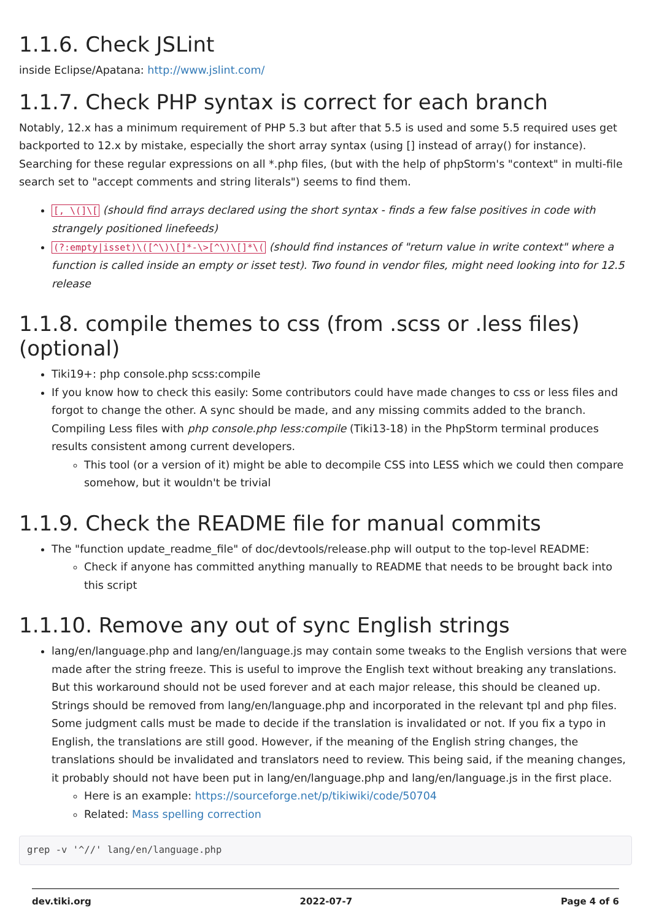1.1.6. Check JSLint
inside Eclipse/Apatana: http://www.jslint.com/
1.1.7. Check PHP syntax is correct for each branch
Notably, 12.x has a minimum requirement of PHP 5.3 but after that 5.5 is used and some 5.5 required uses get backported to 12.x by mistake, especially the short array syntax (using [] instead of array() for instance). Searching for these regular expressions on all *.php files, (but with the help of phpStorm's "context" in multi-file search set to "accept comments and string literals") seems to find them.
[, \(]\[ (should find arrays declared using the short syntax - finds a few false positives in code with strangely positioned linefeeds)
(?:empty|isset)\([^\)\[]*-\>[^\)\[]*\( (should find instances of "return value in write context" where a function is called inside an empty or isset test). Two found in vendor files, might need looking into for 12.5 release
1.1.8. compile themes to css (from .scss or .less files) (optional)
Tiki19+: php console.php scss:compile
If you know how to check this easily: Some contributors could have made changes to css or less files and forgot to change the other. A sync should be made, and any missing commits added to the branch. Compiling Less files with php console.php less:compile (Tiki13-18) in the PhpStorm terminal produces results consistent among current developers.
This tool (or a version of it) might be able to decompile CSS into LESS which we could then compare somehow, but it wouldn't be trivial
1.1.9. Check the README file for manual commits
The "function update_readme_file" of doc/devtools/release.php will output to the top-level README:
Check if anyone has committed anything manually to README that needs to be brought back into this script
1.1.10. Remove any out of sync English strings
lang/en/language.php and lang/en/language.js may contain some tweaks to the English versions that were made after the string freeze. This is useful to improve the English text without breaking any translations. But this workaround should not be used forever and at each major release, this should be cleaned up. Strings should be removed from lang/en/language.php and incorporated in the relevant tpl and php files. Some judgment calls must be made to decide if the translation is invalidated or not. If you fix a typo in English, the translations are still good. However, if the meaning of the English string changes, the translations should be invalidated and translators need to review. This being said, if the meaning changes, it probably should not have been put in lang/en/language.php and lang/en/language.js in the first place.
Here is an example: https://sourceforge.net/p/tikiwiki/code/50704
Related: Mass spelling correction
grep -v '^//' lang/en/language.php
dev.tiki.org 2022-07-7 Page 4 of 6